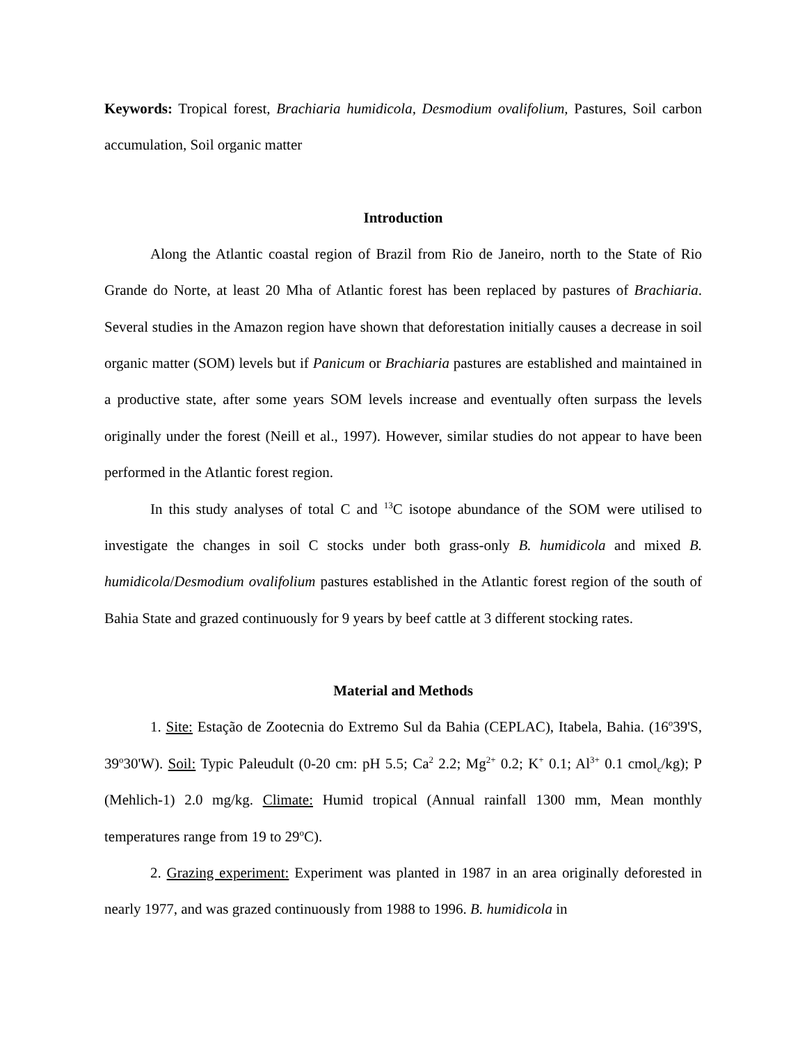Keywords: Tropical forest, Brachiaria humidicola, Desmodium ovalifolium, Pastures, Soil carbon accumulation, Soil organic matter
Introduction
Along the Atlantic coastal region of Brazil from Rio de Janeiro, north to the State of Rio Grande do Norte, at least 20 Mha of Atlantic forest has been replaced by pastures of Brachiaria. Several studies in the Amazon region have shown that deforestation initially causes a decrease in soil organic matter (SOM) levels but if Panicum or Brachiaria pastures are established and maintained in a productive state, after some years SOM levels increase and eventually often surpass the levels originally under the forest (Neill et al., 1997). However, similar studies do not appear to have been performed in the Atlantic forest region.
In this study analyses of total C and <sup>13</sup>C isotope abundance of the SOM were utilised to investigate the changes in soil C stocks under both grass-only B. humidicola and mixed B. humidicola/Desmodium ovalifolium pastures established in the Atlantic forest region of the south of Bahia State and grazed continuously for 9 years by beef cattle at 3 different stocking rates.
Material and Methods
1. Site: Estação de Zootecnia do Extremo Sul da Bahia (CEPLAC), Itabela, Bahia. (16<sup>o</sup>39'S, 39<sup>o</sup>30'W). Soil: Typic Paleudult (0-20 cm: pH 5.5; Ca<sup>2</sup> 2.2; Mg<sup>2+</sup> 0.2; K<sup>+</sup> 0.1; Al<sup>3+</sup> 0.1 cmol<sub>c</sub>/kg); P (Mehlich-1) 2.0 mg/kg. Climate: Humid tropical (Annual rainfall 1300 mm, Mean monthly temperatures range from 19 to 29<sup>o</sup>C).
2. Grazing experiment: Experiment was planted in 1987 in an area originally deforested in nearly 1977, and was grazed continuously from 1988 to 1996. B. humidicola in